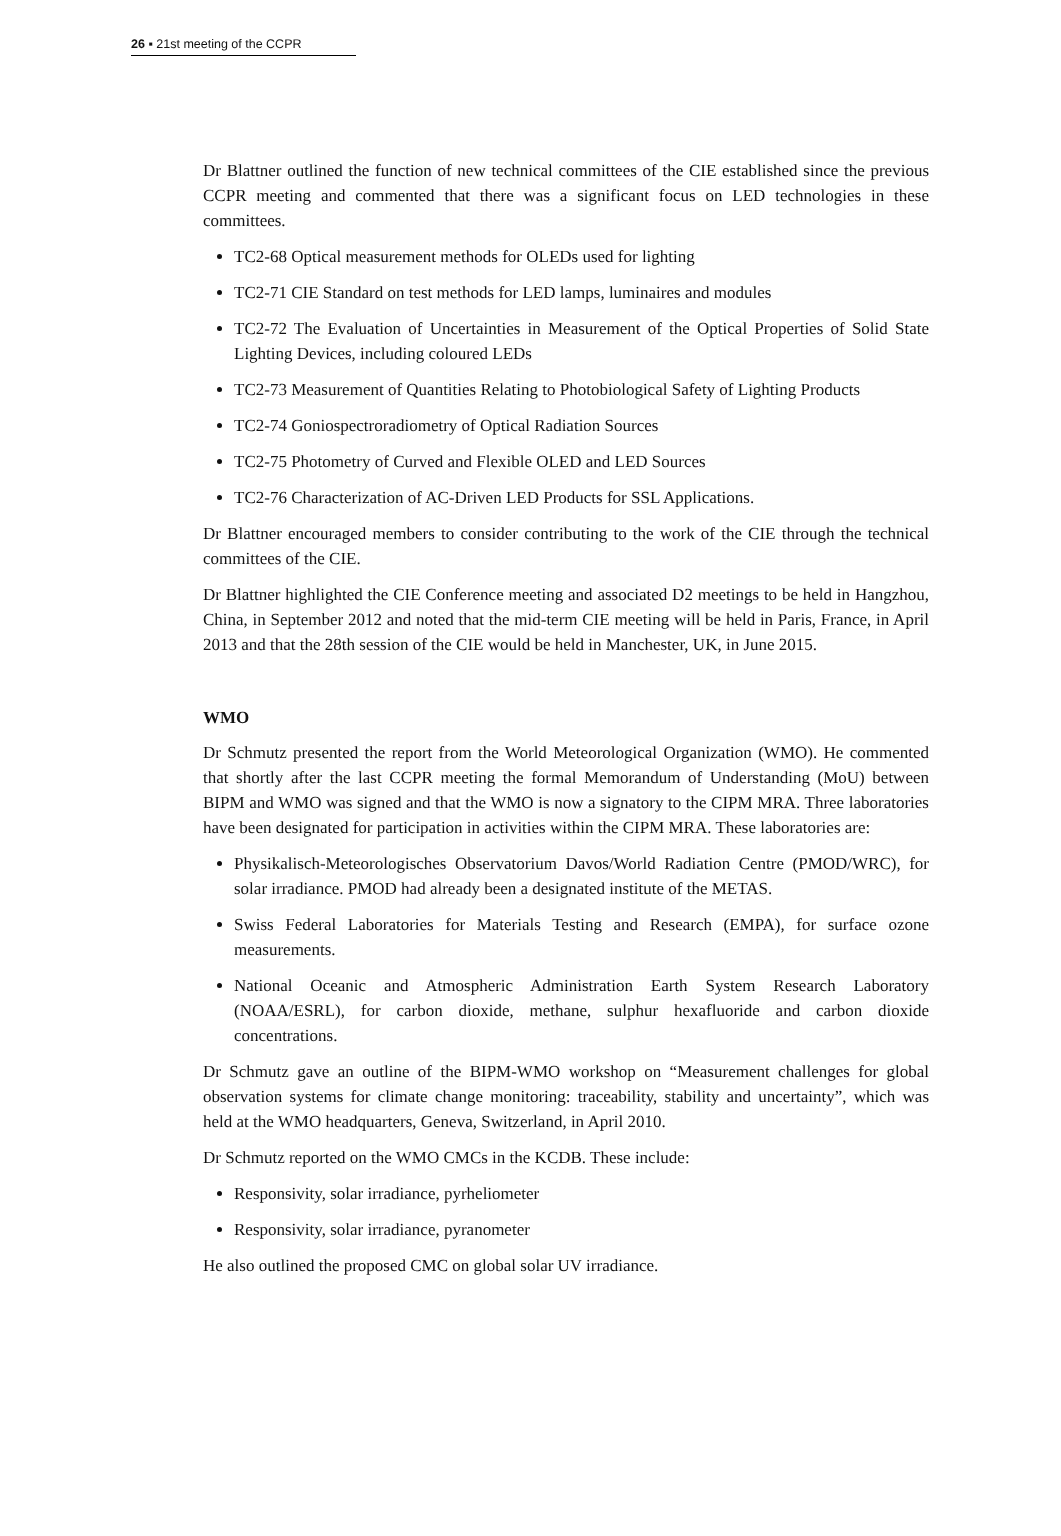26 ▪ 21st meeting of the CCPR
Dr Blattner outlined the function of new technical committees of the CIE established since the previous CCPR meeting and commented that there was a significant focus on LED technologies in these committees.
TC2-68 Optical measurement methods for OLEDs used for lighting
TC2-71 CIE Standard on test methods for LED lamps, luminaires and modules
TC2-72 The Evaluation of Uncertainties in Measurement of the Optical Properties of Solid State Lighting Devices, including coloured LEDs
TC2-73 Measurement of Quantities Relating to Photobiological Safety of Lighting Products
TC2-74 Goniospectroradiometry of Optical Radiation Sources
TC2-75 Photometry of Curved and Flexible OLED and LED Sources
TC2-76 Characterization of AC-Driven LED Products for SSL Applications.
Dr Blattner encouraged members to consider contributing to the work of the CIE through the technical committees of the CIE.
Dr Blattner highlighted the CIE Conference meeting and associated D2 meetings to be held in Hangzhou, China, in September 2012 and noted that the mid-term CIE meeting will be held in Paris, France, in April 2013 and that the 28th session of the CIE would be held in Manchester, UK, in June 2015.
WMO
Dr Schmutz presented the report from the World Meteorological Organization (WMO). He commented that shortly after the last CCPR meeting the formal Memorandum of Understanding (MoU) between BIPM and WMO was signed and that the WMO is now a signatory to the CIPM MRA. Three laboratories have been designated for participation in activities within the CIPM MRA. These laboratories are:
Physikalisch-Meteorologisches Observatorium Davos/World Radiation Centre (PMOD/WRC), for solar irradiance. PMOD had already been a designated institute of the METAS.
Swiss Federal Laboratories for Materials Testing and Research (EMPA), for surface ozone measurements.
National Oceanic and Atmospheric Administration Earth System Research Laboratory (NOAA/ESRL), for carbon dioxide, methane, sulphur hexafluoride and carbon dioxide concentrations.
Dr Schmutz gave an outline of the BIPM-WMO workshop on “Measurement challenges for global observation systems for climate change monitoring: traceability, stability and uncertainty”, which was held at the WMO headquarters, Geneva, Switzerland, in April 2010.
Dr Schmutz reported on the WMO CMCs in the KCDB. These include:
Responsivity, solar irradiance, pyrheliometer
Responsivity, solar irradiance, pyranometer
He also outlined the proposed CMC on global solar UV irradiance.